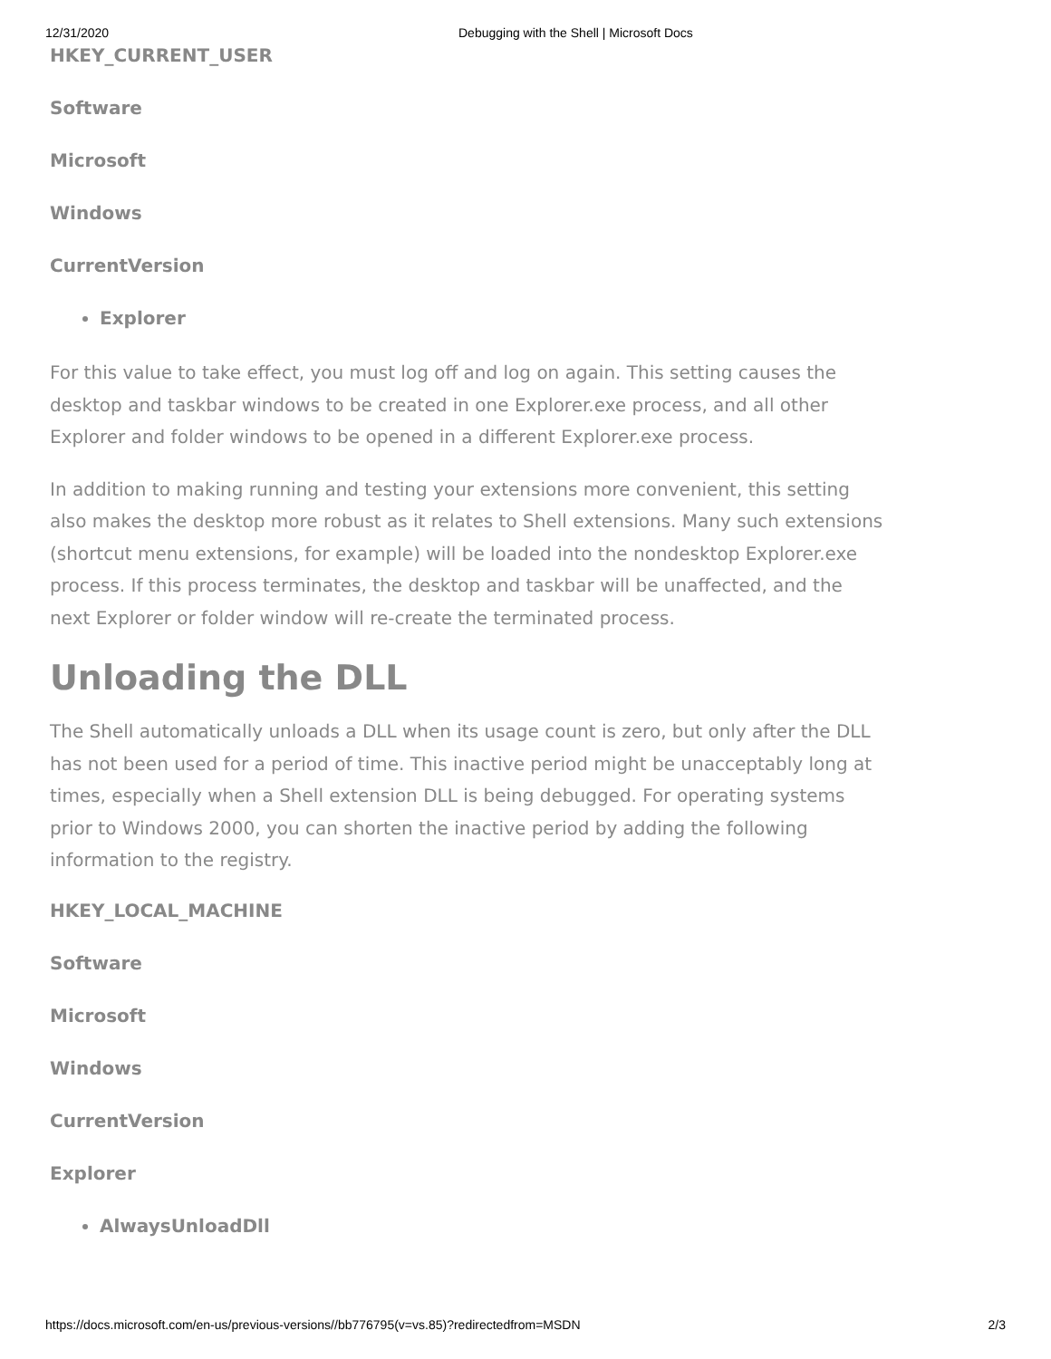12/31/2020 Debugging with the Shell | Microsoft Docs
HKEY_CURRENT_USER
Software
Microsoft
Windows
CurrentVersion
Explorer
For this value to take effect, you must log off and log on again. This setting causes the desktop and taskbar windows to be created in one Explorer.exe process, and all other Explorer and folder windows to be opened in a different Explorer.exe process.
In addition to making running and testing your extensions more convenient, this setting also makes the desktop more robust as it relates to Shell extensions. Many such extensions (shortcut menu extensions, for example) will be loaded into the nondesktop Explorer.exe process. If this process terminates, the desktop and taskbar will be unaffected, and the next Explorer or folder window will re-create the terminated process.
Unloading the DLL
The Shell automatically unloads a DLL when its usage count is zero, but only after the DLL has not been used for a period of time. This inactive period might be unacceptably long at times, especially when a Shell extension DLL is being debugged. For operating systems prior to Windows 2000, you can shorten the inactive period by adding the following information to the registry.
HKEY_LOCAL_MACHINE
Software
Microsoft
Windows
CurrentVersion
Explorer
AlwaysUnloadDll
https://docs.microsoft.com/en-us/previous-versions//bb776795(v=vs.85)?redirectedfrom=MSDN 2/3